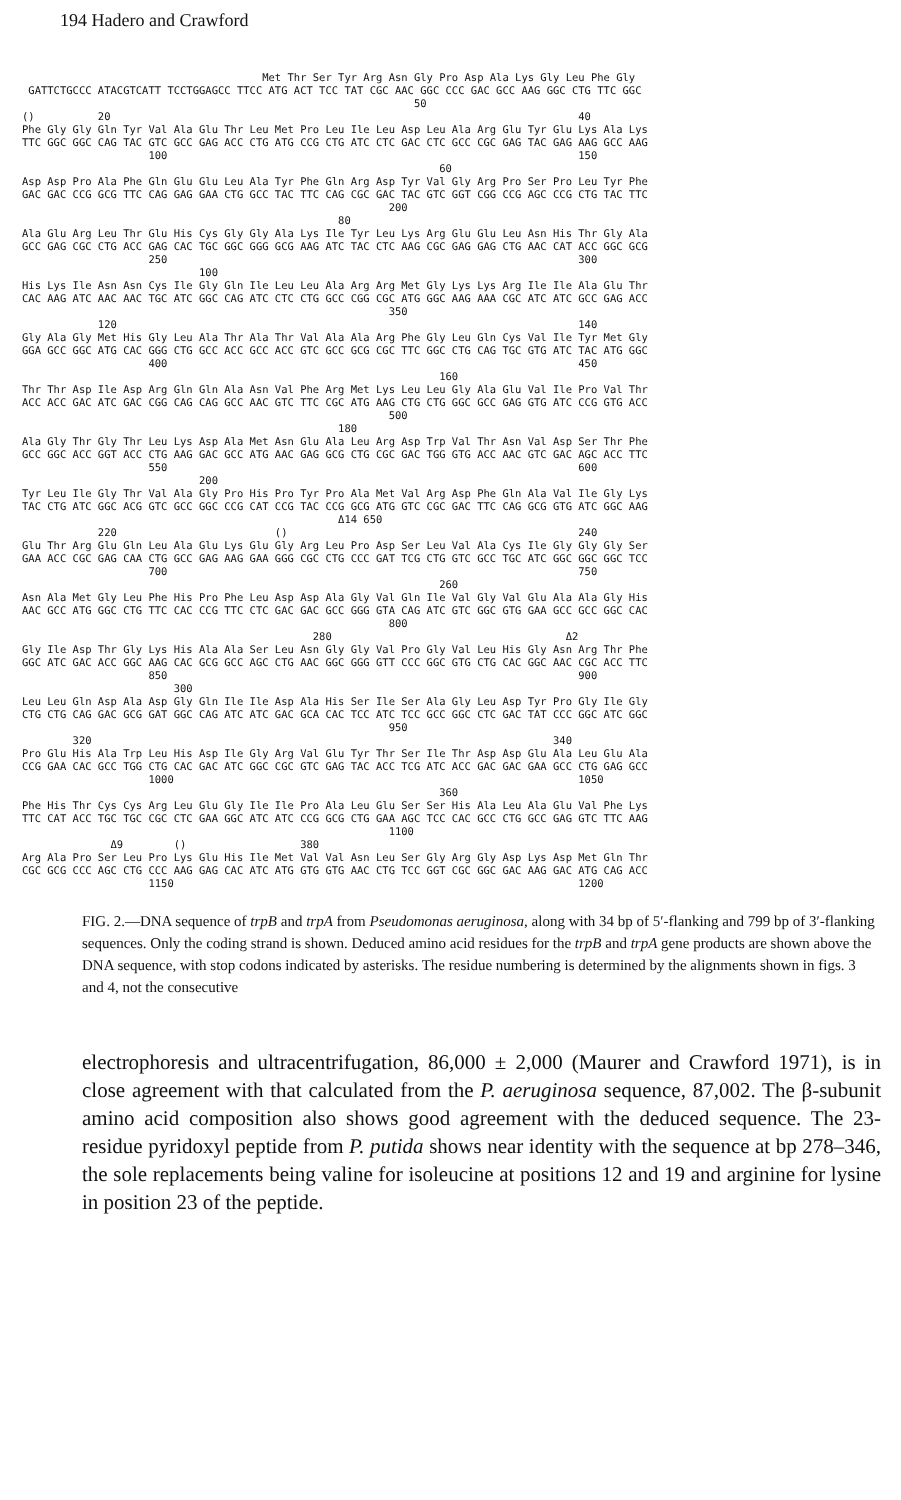194 Hadero and Crawford
                                      Met Thr Ser Tyr Arg Asn Gly Pro Asp Ala Lys Gly Leu Phe Gly
 GATTCTGCCC ATACGTCATT TCCTGGAGCC TTCC ATG ACT TCC TAT CGC AAC GGC CCC GAC GCC AAG GGC CTG TTC GGC
                                                              50
()          20                                                                          40
Phe Gly Gly Gln Tyr Val Ala Glu Thr Leu Met Pro Leu Ile Leu Asp Leu Ala Arg Glu Tyr Glu Lys Ala Lys
TTC GGC GGC CAG TAC GTC GCC GAG ACC CTG ATG CCG CTG ATC CTC GAC CTC GCC CGC GAG TAC GAG AAG GCC AAG
                    100                                                                 150
                                                                  60
Asp Asp Pro Ala Phe Gln Glu Glu Leu Ala Tyr Phe Gln Arg Asp Tyr Val Gly Arg Pro Ser Pro Leu Tyr Phe
GAC GAC CCG GCG TTC CAG GAG GAA CTG GCC TAC TTC CAG CGC GAC TAC GTC GGT CGG CCG AGC CCG CTG TAC TTC
                                                          200
                                                  80
Ala Glu Arg Leu Thr Glu His Cys Gly Gly Ala Lys Ile Tyr Leu Lys Arg Glu Glu Leu Asn His Thr Gly Ala
GCC GAG CGC CTG ACC GAG CAC TGC GGC GGG GCG AAG ATC TAC CTC AAG CGC GAG GAG CTG AAC CAT ACC GGC GCG
                    250                                                                 300
                            100
His Lys Ile Asn Asn Cys Ile Gly Gln Ile Leu Leu Ala Arg Arg Met Gly Lys Lys Arg Ile Ile Ala Glu Thr
CAC AAG ATC AAC AAC TGC ATC GGC CAG ATC CTC CTG GCC CGG CGC ATG GGC AAG AAA CGC ATC ATC GCC GAG ACC
                                                          350
            120                                                                         140
Gly Ala Gly Met His Gly Leu Ala Thr Ala Thr Val Ala Ala Arg Phe Gly Leu Gln Cys Val Ile Tyr Met Gly
GGA GCC GGC ATG CAC GGG CTG GCC ACC GCC ACC GTC GCC GCG CGC TTC GGC CTG CAG TGC GTG ATC TAC ATG GGC
                    400                                                                 450
                                                                  160
Thr Thr Asp Ile Asp Arg Gln Gln Ala Asn Val Phe Arg Met Lys Leu Leu Gly Ala Glu Val Ile Pro Val Thr
ACC ACC GAC ATC GAC CGG CAG CAG GCC AAC GTC TTC CGC ATG AAG CTG CTG GGC GCC GAG GTG ATC CCG GTG ACC
                                                          500
                                                  180
Ala Gly Thr Gly Thr Leu Lys Asp Ala Met Asn Glu Ala Leu Arg Asp Trp Val Thr Asn Val Asp Ser Thr Phe
GCC GGC ACC GGT ACC CTG AAG GAC GCC ATG AAC GAG GCG CTG CGC GAC TGG GTG ACC AAC GTC GAC AGC ACC TTC
                    550                                                                 600
                            200
Tyr Leu Ile Gly Thr Val Ala Gly Pro His Pro Tyr Pro Ala Met Val Arg Asp Phe Gln Ala Val Ile Gly Lys
TAC CTG ATC GGC ACG GTC GCC GGC CCG CAT CCG TAC CCG GCG ATG GTC CGC GAC TTC CAG GCG GTG ATC GGC AAG
                                                  Δ14 650
            220                         ()                                              240
Glu Thr Arg Glu Gln Leu Ala Glu Lys Glu Gly Arg Leu Pro Asp Ser Leu Val Ala Cys Ile Gly Gly Gly Ser
GAA ACC CGC GAG CAA CTG GCC GAG AAG GAA GGG CGC CTG CCC GAT TCG CTG GTC GCC TGC ATC GGC GGC GGC TCC
                    700                                                                 750
                                                                  260
Asn Ala Met Gly Leu Phe His Pro Phe Leu Asp Asp Ala Gly Val Gln Ile Val Gly Val Glu Ala Ala Gly His
AAC GCC ATG GGC CTG TTC CAC CCG TTC CTC GAC GAC GCC GGG GTA CAG ATC GTC GGC GTG GAA GCC GCC GGC CAC
                                                          800
                                              280                                     Δ2
Gly Ile Asp Thr Gly Lys His Ala Ala Ser Leu Asn Gly Gly Val Pro Gly Val Leu His Gly Asn Arg Thr Phe
GGC ATC GAC ACC GGC AAG CAC GCG GCC AGC CTG AAC GGC GGG GTT CCC GGC GTG CTG CAC GGC AAC CGC ACC TTC
                    850                                                                 900
                        300
Leu Leu Gln Asp Ala Asp Gly Gln Ile Ile Asp Ala His Ser Ile Ser Ala Gly Leu Asp Tyr Pro Gly Ile Gly
CTG CTG CAG GAC GCG GAT GGC CAG ATC ATC GAC GCA CAC TCC ATC TCC GCC GGC CTC GAC TAT CCC GGC ATC GGC
                                                          950
        320                                                                         340
Pro Glu His Ala Trp Leu His Asp Ile Gly Arg Val Glu Tyr Thr Ser Ile Thr Asp Asp Glu Ala Leu Glu Ala
CCG GAA CAC GCC TGG CTG CAC GAC ATC GGC CGC GTC GAG TAC ACC TCG ATC ACC GAC GAC GAA GCC CTG GAG GCC
                    1000                                                                1050
                                                                  360
Phe His Thr Cys Cys Arg Leu Glu Gly Ile Ile Pro Ala Leu Glu Ser Ser His Ala Leu Ala Glu Val Phe Lys
TTC CAT ACC TGC TGC CGC CTC GAA GGC ATC ATC CCG GCG CTG GAA AGC TCC CAC GCC CTG GCC GAG GTC TTC AAG
                                                          1100
              Δ9        ()                  380
Arg Ala Pro Ser Leu Pro Lys Glu His Ile Met Val Val Asn Leu Ser Gly Arg Gly Asp Lys Asp Met Gln Thr
CGC GCG CCC AGC CTG CCC AAG GAG CAC ATC ATG GTG GTG AAC CTG TCC GGT CGC GGC GAC AAG GAC ATG CAG ACC
                    1150                                                                1200
FIG. 2.—DNA sequence of trpB and trpA from Pseudomonas aeruginosa, along with 34 bp of 5′-flanking and 799 bp of 3′-flanking sequences. Only the coding strand is shown. Deduced amino acid residues for the trpB and trpA gene products are shown above the DNA sequence, with stop codons indicated by asterisks. The residue numbering is determined by the alignments shown in figs. 3 and 4, not the consecutive
electrophoresis and ultracentrifugation, 86,000 ± 2,000 (Maurer and Crawford 1971), is in close agreement with that calculated from the P. aeruginosa sequence, 87,002. The β-subunit amino acid composition also shows good agreement with the deduced sequence. The 23-residue pyridoxyl peptide from P. putida shows near identity with the sequence at bp 278–346, the sole replacements being valine for isoleucine at positions 12 and 19 and arginine for lysine in position 23 of the peptide.